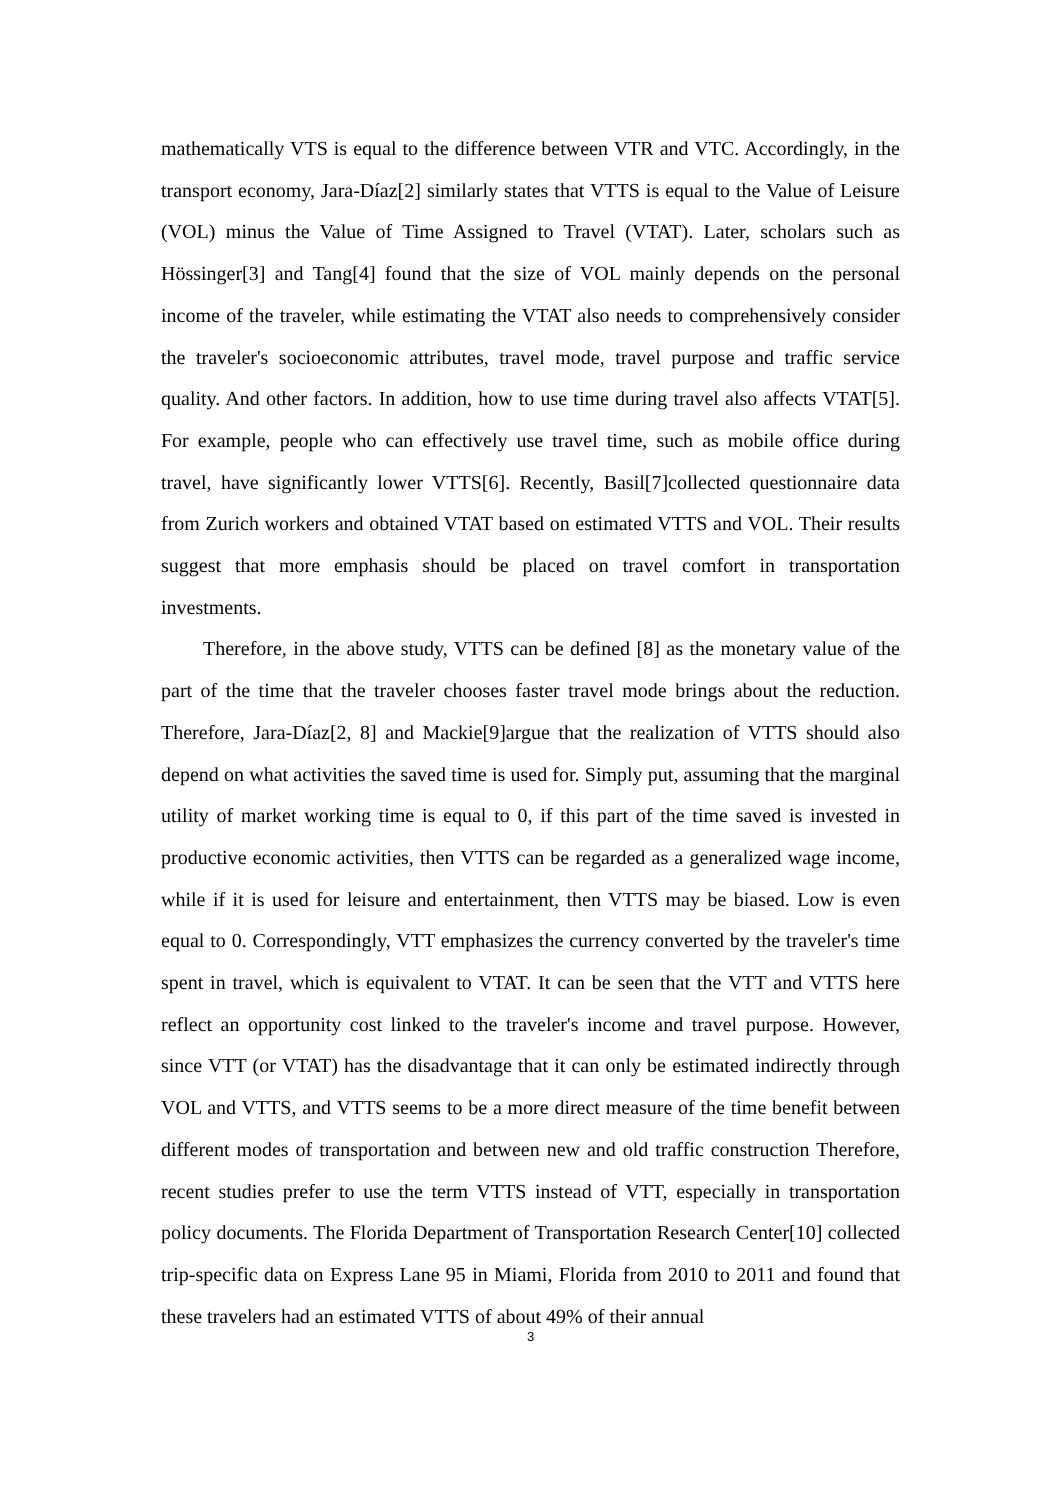mathematically VTS is equal to the difference between VTR and VTC. Accordingly, in the transport economy, Jara-Díaz[2] similarly states that VTTS is equal to the Value of Leisure (VOL) minus the Value of Time Assigned to Travel (VTAT). Later, scholars such as Hössinger[3] and Tang[4] found that the size of VOL mainly depends on the personal income of the traveler, while estimating the VTAT also needs to comprehensively consider the traveler's socioeconomic attributes, travel mode, travel purpose and traffic service quality. And other factors. In addition, how to use time during travel also affects VTAT[5]. For example, people who can effectively use travel time, such as mobile office during travel, have significantly lower VTTS[6]. Recently, Basil[7]collected questionnaire data from Zurich workers and obtained VTAT based on estimated VTTS and VOL. Their results suggest that more emphasis should be placed on travel comfort in transportation investments.
Therefore, in the above study, VTTS can be defined [8] as the monetary value of the part of the time that the traveler chooses faster travel mode brings about the reduction. Therefore, Jara-Díaz[2, 8] and Mackie[9]argue that the realization of VTTS should also depend on what activities the saved time is used for. Simply put, assuming that the marginal utility of market working time is equal to 0, if this part of the time saved is invested in productive economic activities, then VTTS can be regarded as a generalized wage income, while if it is used for leisure and entertainment, then VTTS may be biased. Low is even equal to 0. Correspondingly, VTT emphasizes the currency converted by the traveler's time spent in travel, which is equivalent to VTAT. It can be seen that the VTT and VTTS here reflect an opportunity cost linked to the traveler's income and travel purpose. However, since VTT (or VTAT) has the disadvantage that it can only be estimated indirectly through VOL and VTTS, and VTTS seems to be a more direct measure of the time benefit between different modes of transportation and between new and old traffic construction Therefore, recent studies prefer to use the term VTTS instead of VTT, especially in transportation policy documents. The Florida Department of Transportation Research Center[10] collected trip-specific data on Express Lane 95 in Miami, Florida from 2010 to 2011 and found that these travelers had an estimated VTTS of about 49% of their annual
3